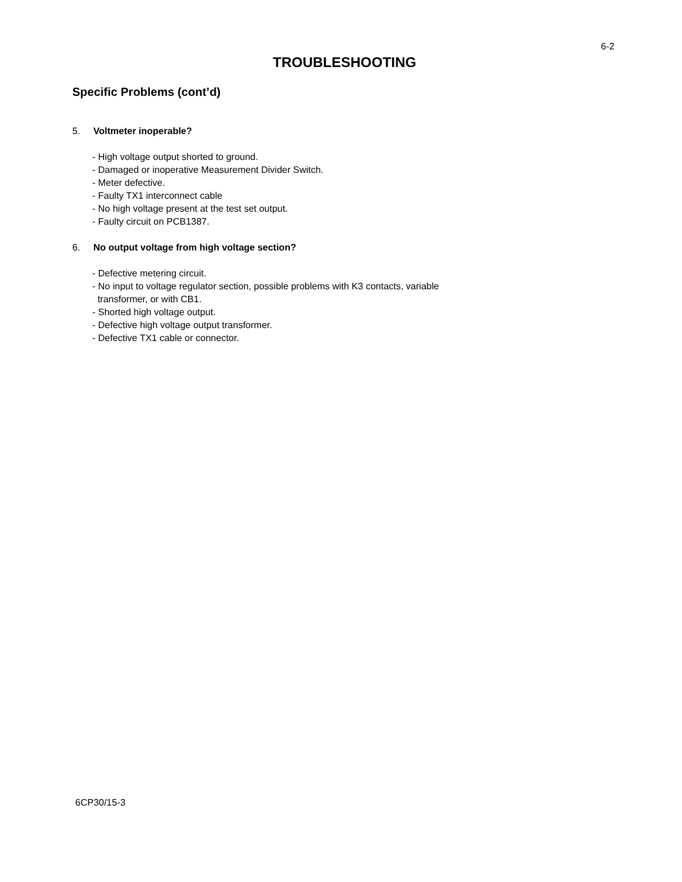6-2
TROUBLESHOOTING
Specific Problems (cont’d)
5. Voltmeter inoperable?
- High voltage output shorted to ground.
- Damaged or inoperative Measurement Divider Switch.
- Meter defective.
- Faulty TX1 interconnect cable
- No high voltage present at the test set output.
- Faulty circuit on PCB1387.
6. No output voltage from high voltage section?
- Defective metering circuit.
- No input to voltage regulator section, possible problems with K3 contacts, variable
transformer, or with CB1.
- Shorted high voltage output.
- Defective high voltage output transformer.
- Defective TX1 cable or connector.
6CP30/15-3